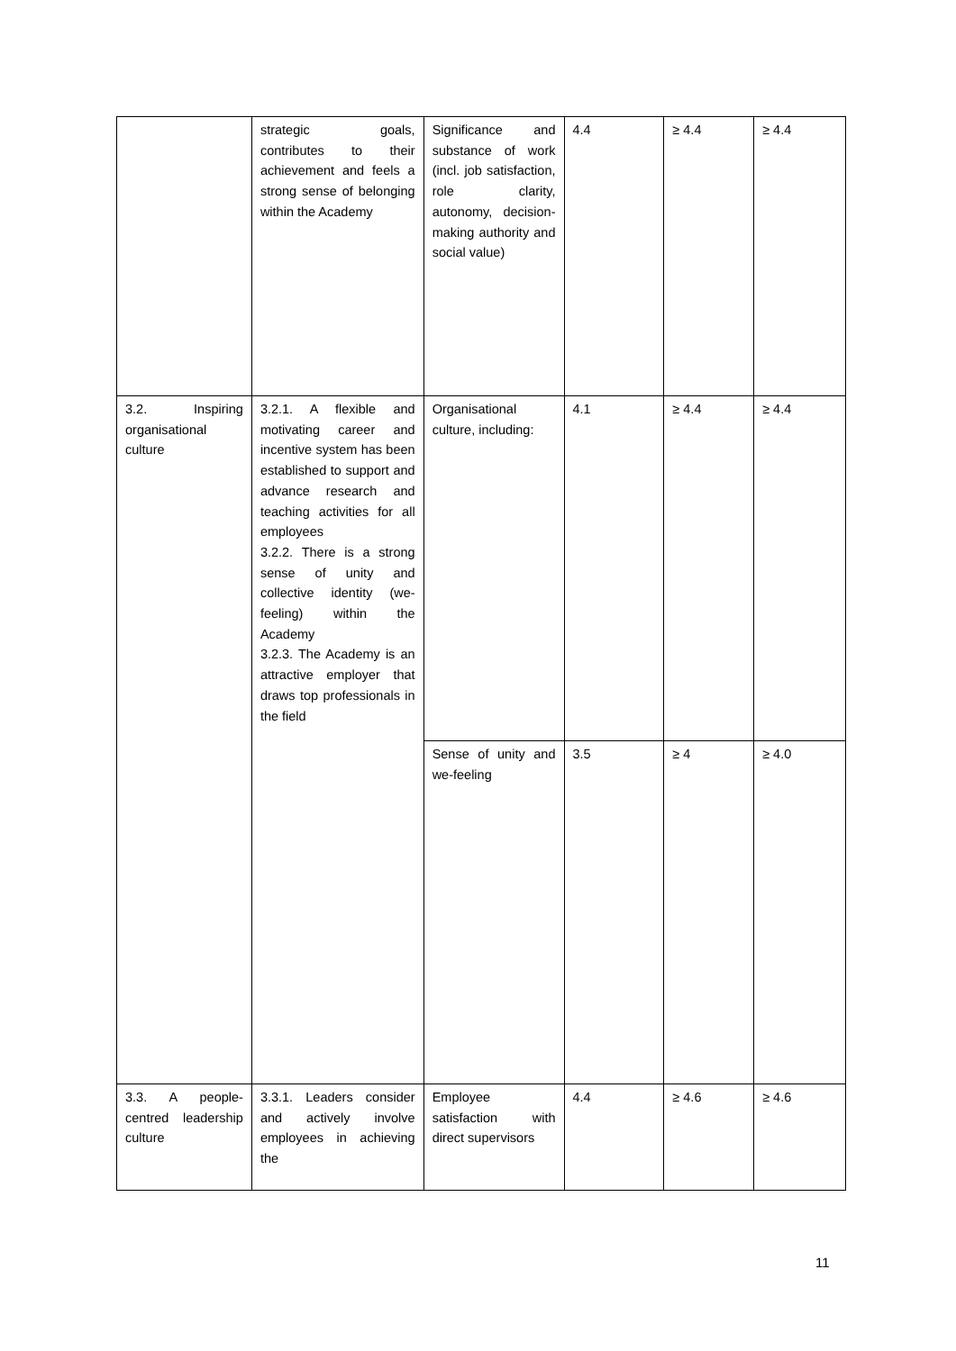| | strategic goals, contributes to their achievement and feels a strong sense of belonging within the Academy | Significance and substance of work (incl. job satisfaction, role clarity, autonomy, decision-making authority and social value) | 4.4 | ≥ 4.4 | ≥ 4.4 |
| 3.2. Inspiring organisational culture | 3.2.1. A flexible and motivating career and incentive system has been established to support and advance research and teaching activities for all employees 3.2.2. There is a strong sense of unity and collective identity (we-feeling) within the Academy 3.2.3. The Academy is an attractive employer that draws top professionals in the field | Organisational culture, including: | 4.1 | ≥ 4.4 | ≥ 4.4 |
| | | Sense of unity and we-feeling | 3.5 | ≥ 4 | ≥ 4.0 |
| 3.3. A people-centred leadership culture | 3.3.1. Leaders consider and actively involve employees in achieving the | Employee satisfaction with direct supervisors | 4.4 | ≥ 4.6 | ≥ 4.6 |
11